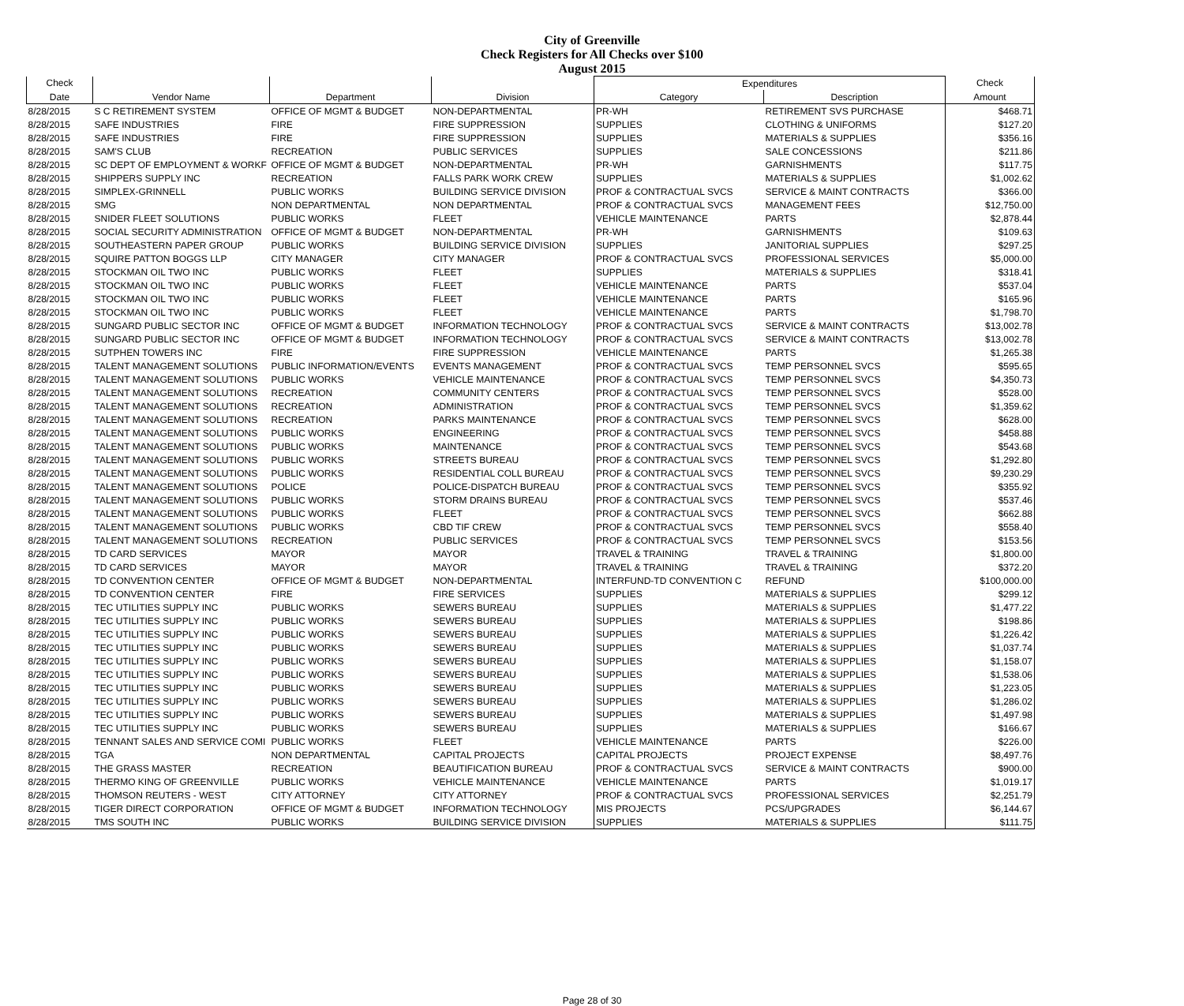City of Greenville
Check Registers for All Checks over $100
August 2015
| Check | | | | Expenditures | | Check |
| --- | --- | --- | --- | --- | --- | --- |
| Date | Vendor Name | Department | Division | Category | Description | Amount |
| 8/28/2015 | S C RETIREMENT SYSTEM | OFFICE OF MGMT & BUDGET | NON-DEPARTMENTAL | PR-WH | RETIREMENT SVS PURCHASE | $468.71 |
| 8/28/2015 | SAFE INDUSTRIES | FIRE | FIRE SUPPRESSION | SUPPLIES | CLOTHING & UNIFORMS | $127.20 |
| 8/28/2015 | SAFE INDUSTRIES | FIRE | FIRE SUPPRESSION | SUPPLIES | MATERIALS & SUPPLIES | $356.16 |
| 8/28/2015 | SAM'S CLUB | RECREATION | PUBLIC SERVICES | SUPPLIES | SALE CONCESSIONS | $211.86 |
| 8/28/2015 | SC DEPT OF EMPLOYMENT & WORKF | OFFICE OF MGMT & BUDGET | NON-DEPARTMENTAL | PR-WH | GARNISHMENTS | $117.75 |
| 8/28/2015 | SHIPPERS SUPPLY INC | RECREATION | FALLS PARK WORK CREW | SUPPLIES | MATERIALS & SUPPLIES | $1,002.62 |
| 8/28/2015 | SIMPLEX-GRINNELL | PUBLIC WORKS | BUILDING SERVICE DIVISION | PROF & CONTRACTUAL SVCS | SERVICE & MAINT CONTRACTS | $366.00 |
| 8/28/2015 | SMG | NON DEPARTMENTAL | NON DEPARTMENTAL | PROF & CONTRACTUAL SVCS | MANAGEMENT FEES | $12,750.00 |
| 8/28/2015 | SNIDER FLEET SOLUTIONS | PUBLIC WORKS | FLEET | VEHICLE MAINTENANCE | PARTS | $2,878.44 |
| 8/28/2015 | SOCIAL SECURITY ADMINISTRATION | OFFICE OF MGMT & BUDGET | NON-DEPARTMENTAL | PR-WH | GARNISHMENTS | $109.63 |
| 8/28/2015 | SOUTHEASTERN PAPER GROUP | PUBLIC WORKS | BUILDING SERVICE DIVISION | SUPPLIES | JANITORIAL SUPPLIES | $297.25 |
| 8/28/2015 | SQUIRE PATTON BOGGS LLP | CITY MANAGER | CITY MANAGER | PROF & CONTRACTUAL SVCS | PROFESSIONAL SERVICES | $5,000.00 |
| 8/28/2015 | STOCKMAN OIL TWO INC | PUBLIC WORKS | FLEET | SUPPLIES | MATERIALS & SUPPLIES | $318.41 |
| 8/28/2015 | STOCKMAN OIL TWO INC | PUBLIC WORKS | FLEET | VEHICLE MAINTENANCE | PARTS | $537.04 |
| 8/28/2015 | STOCKMAN OIL TWO INC | PUBLIC WORKS | FLEET | VEHICLE MAINTENANCE | PARTS | $165.96 |
| 8/28/2015 | STOCKMAN OIL TWO INC | PUBLIC WORKS | FLEET | VEHICLE MAINTENANCE | PARTS | $1,798.70 |
| 8/28/2015 | SUNGARD PUBLIC SECTOR INC | OFFICE OF MGMT & BUDGET | INFORMATION TECHNOLOGY | PROF & CONTRACTUAL SVCS | SERVICE & MAINT CONTRACTS | $13,002.78 |
| 8/28/2015 | SUNGARD PUBLIC SECTOR INC | OFFICE OF MGMT & BUDGET | INFORMATION TECHNOLOGY | PROF & CONTRACTUAL SVCS | SERVICE & MAINT CONTRACTS | $13,002.78 |
| 8/28/2015 | SUTPHEN TOWERS INC | FIRE | FIRE SUPPRESSION | VEHICLE MAINTENANCE | PARTS | $1,265.38 |
| 8/28/2015 | TALENT MANAGEMENT SOLUTIONS | PUBLIC INFORMATION/EVENTS | EVENTS MANAGEMENT | PROF & CONTRACTUAL SVCS | TEMP PERSONNEL SVCS | $595.65 |
| 8/28/2015 | TALENT MANAGEMENT SOLUTIONS | PUBLIC WORKS | VEHICLE MAINTENANCE | PROF & CONTRACTUAL SVCS | TEMP PERSONNEL SVCS | $4,350.73 |
| 8/28/2015 | TALENT MANAGEMENT SOLUTIONS | RECREATION | COMMUNITY CENTERS | PROF & CONTRACTUAL SVCS | TEMP PERSONNEL SVCS | $528.00 |
| 8/28/2015 | TALENT MANAGEMENT SOLUTIONS | RECREATION | ADMINISTRATION | PROF & CONTRACTUAL SVCS | TEMP PERSONNEL SVCS | $1,359.62 |
| 8/28/2015 | TALENT MANAGEMENT SOLUTIONS | RECREATION | PARKS MAINTENANCE | PROF & CONTRACTUAL SVCS | TEMP PERSONNEL SVCS | $628.00 |
| 8/28/2015 | TALENT MANAGEMENT SOLUTIONS | PUBLIC WORKS | ENGINEERING | PROF & CONTRACTUAL SVCS | TEMP PERSONNEL SVCS | $458.88 |
| 8/28/2015 | TALENT MANAGEMENT SOLUTIONS | PUBLIC WORKS | MAINTENANCE | PROF & CONTRACTUAL SVCS | TEMP PERSONNEL SVCS | $543.68 |
| 8/28/2015 | TALENT MANAGEMENT SOLUTIONS | PUBLIC WORKS | STREETS BUREAU | PROF & CONTRACTUAL SVCS | TEMP PERSONNEL SVCS | $1,292.80 |
| 8/28/2015 | TALENT MANAGEMENT SOLUTIONS | PUBLIC WORKS | RESIDENTIAL COLL BUREAU | PROF & CONTRACTUAL SVCS | TEMP PERSONNEL SVCS | $9,230.29 |
| 8/28/2015 | TALENT MANAGEMENT SOLUTIONS | POLICE | POLICE-DISPATCH BUREAU | PROF & CONTRACTUAL SVCS | TEMP PERSONNEL SVCS | $355.92 |
| 8/28/2015 | TALENT MANAGEMENT SOLUTIONS | PUBLIC WORKS | STORM DRAINS BUREAU | PROF & CONTRACTUAL SVCS | TEMP PERSONNEL SVCS | $537.46 |
| 8/28/2015 | TALENT MANAGEMENT SOLUTIONS | PUBLIC WORKS | FLEET | PROF & CONTRACTUAL SVCS | TEMP PERSONNEL SVCS | $662.88 |
| 8/28/2015 | TALENT MANAGEMENT SOLUTIONS | PUBLIC WORKS | CBD TIF CREW | PROF & CONTRACTUAL SVCS | TEMP PERSONNEL SVCS | $558.40 |
| 8/28/2015 | TALENT MANAGEMENT SOLUTIONS | RECREATION | PUBLIC SERVICES | PROF & CONTRACTUAL SVCS | TEMP PERSONNEL SVCS | $153.56 |
| 8/28/2015 | TD CARD SERVICES | MAYOR | MAYOR | TRAVEL & TRAINING | TRAVEL & TRAINING | $1,800.00 |
| 8/28/2015 | TD CARD SERVICES | MAYOR | MAYOR | TRAVEL & TRAINING | TRAVEL & TRAINING | $372.20 |
| 8/28/2015 | TD CONVENTION CENTER | OFFICE OF MGMT & BUDGET | NON-DEPARTMENTAL | INTERFUND-TD CONVENTION C | REFUND | $100,000.00 |
| 8/28/2015 | TD CONVENTION CENTER | FIRE | FIRE SERVICES | SUPPLIES | MATERIALS & SUPPLIES | $299.12 |
| 8/28/2015 | TEC UTILITIES SUPPLY INC | PUBLIC WORKS | SEWERS BUREAU | SUPPLIES | MATERIALS & SUPPLIES | $1,477.22 |
| 8/28/2015 | TEC UTILITIES SUPPLY INC | PUBLIC WORKS | SEWERS BUREAU | SUPPLIES | MATERIALS & SUPPLIES | $198.86 |
| 8/28/2015 | TEC UTILITIES SUPPLY INC | PUBLIC WORKS | SEWERS BUREAU | SUPPLIES | MATERIALS & SUPPLIES | $1,226.42 |
| 8/28/2015 | TEC UTILITIES SUPPLY INC | PUBLIC WORKS | SEWERS BUREAU | SUPPLIES | MATERIALS & SUPPLIES | $1,037.74 |
| 8/28/2015 | TEC UTILITIES SUPPLY INC | PUBLIC WORKS | SEWERS BUREAU | SUPPLIES | MATERIALS & SUPPLIES | $1,158.07 |
| 8/28/2015 | TEC UTILITIES SUPPLY INC | PUBLIC WORKS | SEWERS BUREAU | SUPPLIES | MATERIALS & SUPPLIES | $1,538.06 |
| 8/28/2015 | TEC UTILITIES SUPPLY INC | PUBLIC WORKS | SEWERS BUREAU | SUPPLIES | MATERIALS & SUPPLIES | $1,223.05 |
| 8/28/2015 | TEC UTILITIES SUPPLY INC | PUBLIC WORKS | SEWERS BUREAU | SUPPLIES | MATERIALS & SUPPLIES | $1,286.02 |
| 8/28/2015 | TEC UTILITIES SUPPLY INC | PUBLIC WORKS | SEWERS BUREAU | SUPPLIES | MATERIALS & SUPPLIES | $1,497.98 |
| 8/28/2015 | TEC UTILITIES SUPPLY INC | PUBLIC WORKS | SEWERS BUREAU | SUPPLIES | MATERIALS & SUPPLIES | $166.67 |
| 8/28/2015 | TENNANT SALES AND SERVICE COMI | PUBLIC WORKS | FLEET | VEHICLE MAINTENANCE | PARTS | $226.00 |
| 8/28/2015 | TGA | NON DEPARTMENTAL | CAPITAL PROJECTS | CAPITAL PROJECTS | PROJECT EXPENSE | $8,497.76 |
| 8/28/2015 | THE GRASS MASTER | RECREATION | BEAUTIFICATION BUREAU | PROF & CONTRACTUAL SVCS | SERVICE & MAINT CONTRACTS | $900.00 |
| 8/28/2015 | THERMO KING OF GREENVILLE | PUBLIC WORKS | VEHICLE MAINTENANCE | VEHICLE MAINTENANCE | PARTS | $1,019.17 |
| 8/28/2015 | THOMSON REUTERS - WEST | CITY ATTORNEY | CITY ATTORNEY | PROF & CONTRACTUAL SVCS | PROFESSIONAL SERVICES | $2,251.79 |
| 8/28/2015 | TIGER DIRECT CORPORATION | OFFICE OF MGMT & BUDGET | INFORMATION TECHNOLOGY | MIS PROJECTS | PCS/UPGRADES | $6,144.67 |
| 8/28/2015 | TMS SOUTH INC | PUBLIC WORKS | BUILDING SERVICE DIVISION | SUPPLIES | MATERIALS & SUPPLIES | $111.75 |
Page 28 of 30